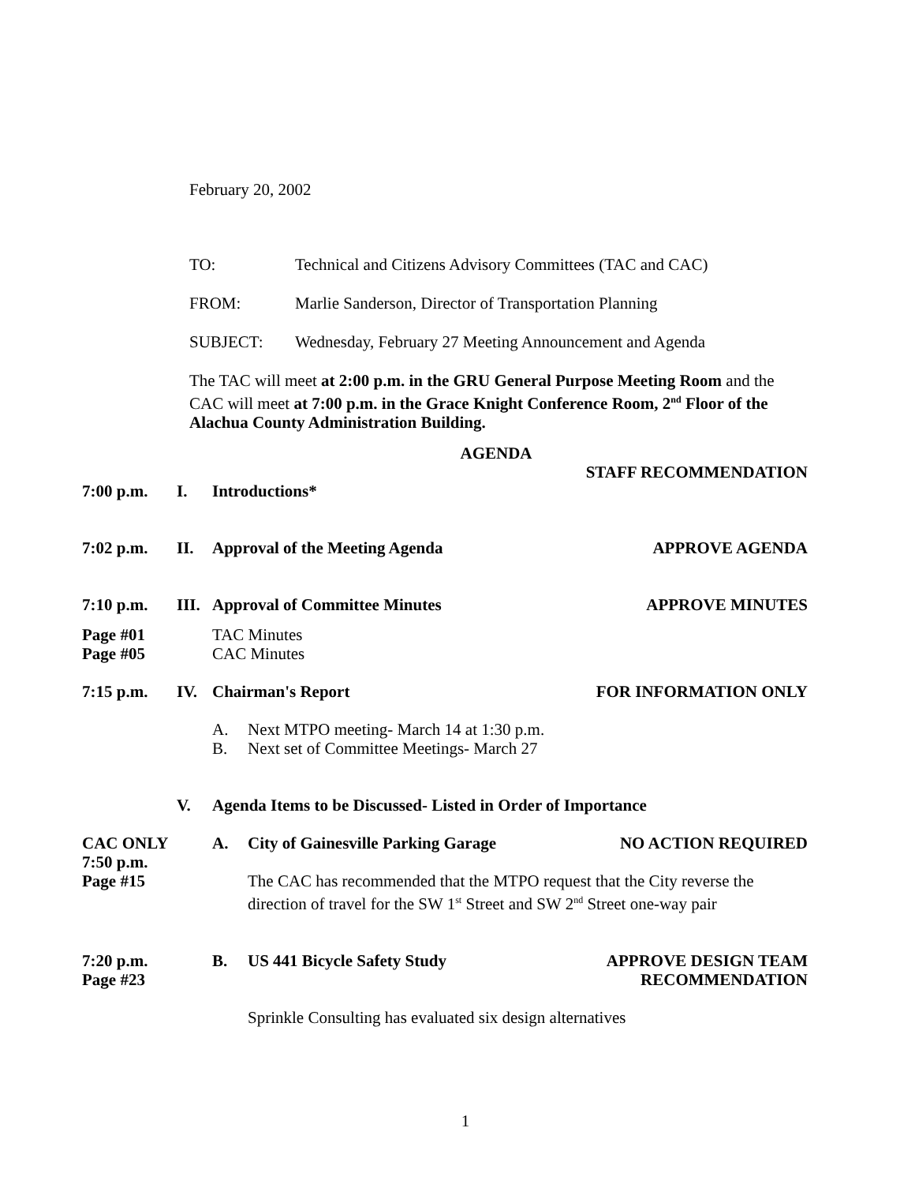February 20, 2002
TO: Technical and Citizens Advisory Committees (TAC and CAC)
FROM: Marlie Sanderson, Director of Transportation Planning
SUBJECT: Wednesday, February 27 Meeting Announcement and Agenda
The TAC will meet at 2:00 p.m. in the GRU General Purpose Meeting Room and the CAC will meet at 7:00 p.m. in the Grace Knight Conference Room, 2<sup>nd</sup> Floor of the Alachua County Administration Building.
AGENDA
STAFF RECOMMENDATION
7:00 p.m. I. Introductions*
7:02 p.m. II. Approval of the Meeting Agenda APPROVE AGENDA
7:10 p.m. III. Approval of Committee Minutes APPROVE MINUTES
Page #01
Page #05 TAC Minutes
CAC Minutes
7:15 p.m. IV. Chairman's Report FOR INFORMATION ONLY
A. Next MTPO meeting- March 14 at 1:30 p.m.
B. Next set of Committee Meetings- March 27
V. Agenda Items to be Discussed- Listed in Order of Importance
CAC ONLY
7:50 p.m.
Page #15
A. City of Gainesville Parking Garage NO ACTION REQUIRED
The CAC has recommended that the MTPO request that the City reverse the direction of travel for the SW 1<sup>st</sup> Street and SW 2<sup>nd</sup> Street one-way pair
7:20 p.m.
Page #23
B. US 441 Bicycle Safety Study APPROVE DESIGN TEAM
RECOMMENDATION
Sprinkle Consulting has evaluated six design alternatives
1